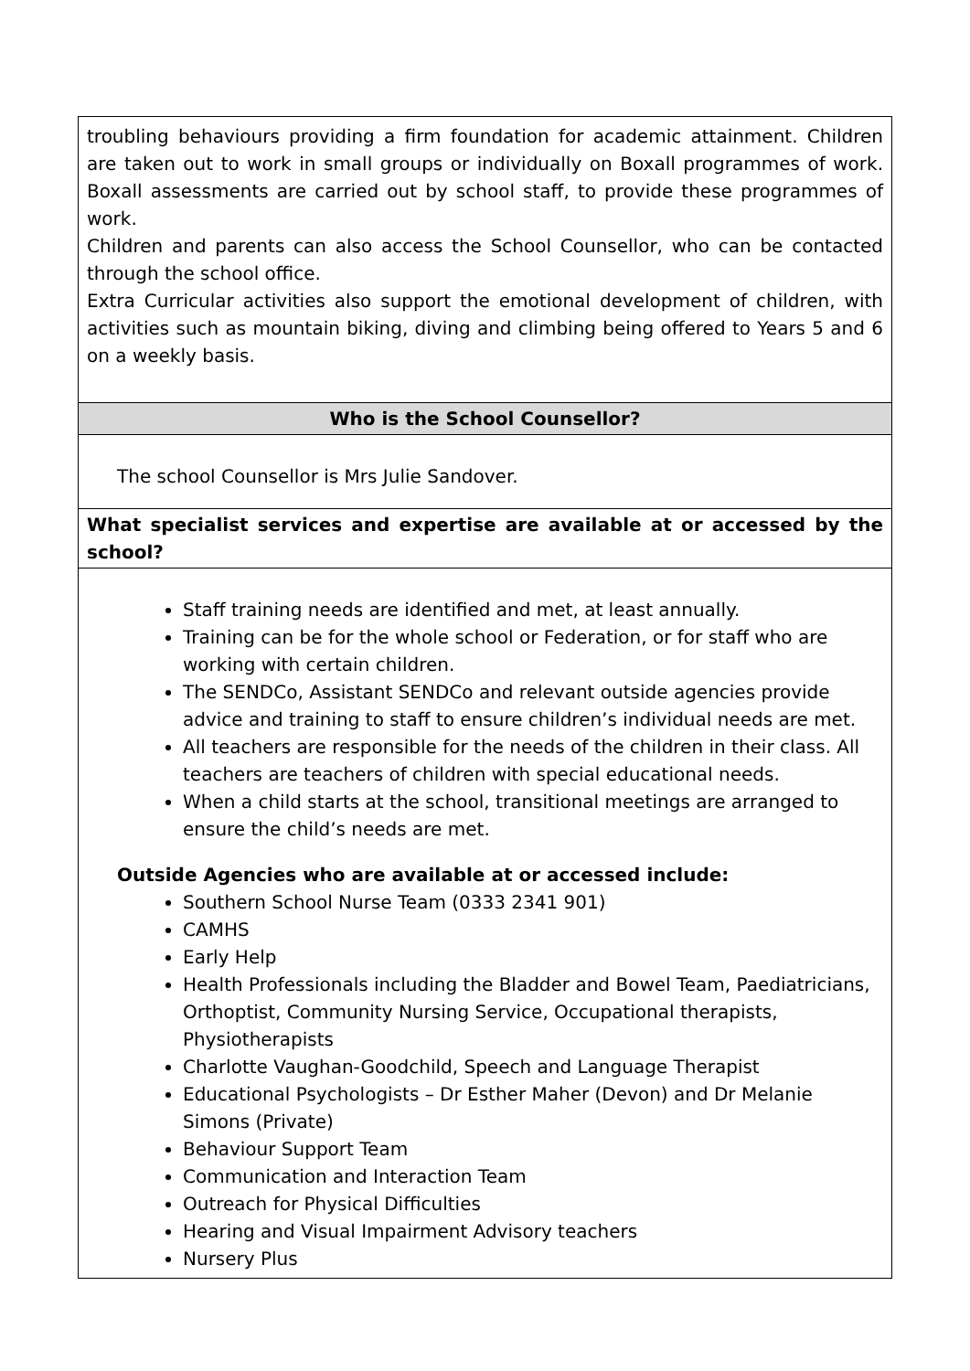| troubling behaviours providing a firm foundation for academic attainment. Children are taken out to work in small groups or individually on Boxall programmes of work. Boxall assessments are carried out by school staff, to provide these programmes of work. Children and parents can also access the School Counsellor, who can be contacted through the school office. Extra Curricular activities also support the emotional development of children, with activities such as mountain biking, diving and climbing being offered to Years 5 and 6 on a weekly basis. |
| Who is the School Counsellor? |
| The school Counsellor is Mrs Julie Sandover. |
| What specialist services and expertise are available at or accessed by the school? |
| Staff training needs are identified and met, at least annually. Training can be for the whole school or Federation, or for staff who are working with certain children. The SENDCo, Assistant SENDCo and relevant outside agencies provide advice and training to staff to ensure children’s individual needs are met. All teachers are responsible for the needs of the children in their class. All teachers are teachers of children with special educational needs. When a child starts at the school, transitional meetings are arranged to ensure the child’s needs are met. Outside Agencies who are available at or accessed include: Southern School Nurse Team (0333 2341 901) CAMHS Early Help Health Professionals including the Bladder and Bowel Team, Paediatricians, Orthoptist, Community Nursing Service, Occupational therapists, Physiotherapists Charlotte Vaughan-Goodchild, Speech and Language Therapist Educational Psychologists – Dr Esther Maher (Devon) and Dr Melanie Simons (Private) Behaviour Support Team Communication and Interaction Team Outreach for Physical Difficulties Hearing and Visual Impairment Advisory teachers Nursery Plus |